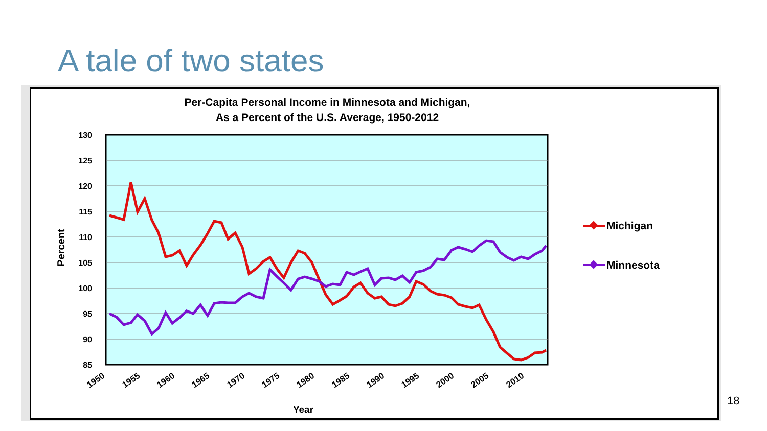A tale of two states
Per-Capita Personal Income in Minnesota and Michigan,
As a Percent of the U.S. Average, 1950-2012
130
125
120
115
110
105
100
95
90
85
Percent
1950
1955
1960
1965
1970
1975
1980
1985
1990
1995
2000
2005
2010
Year
Michigan
Minnesota
18